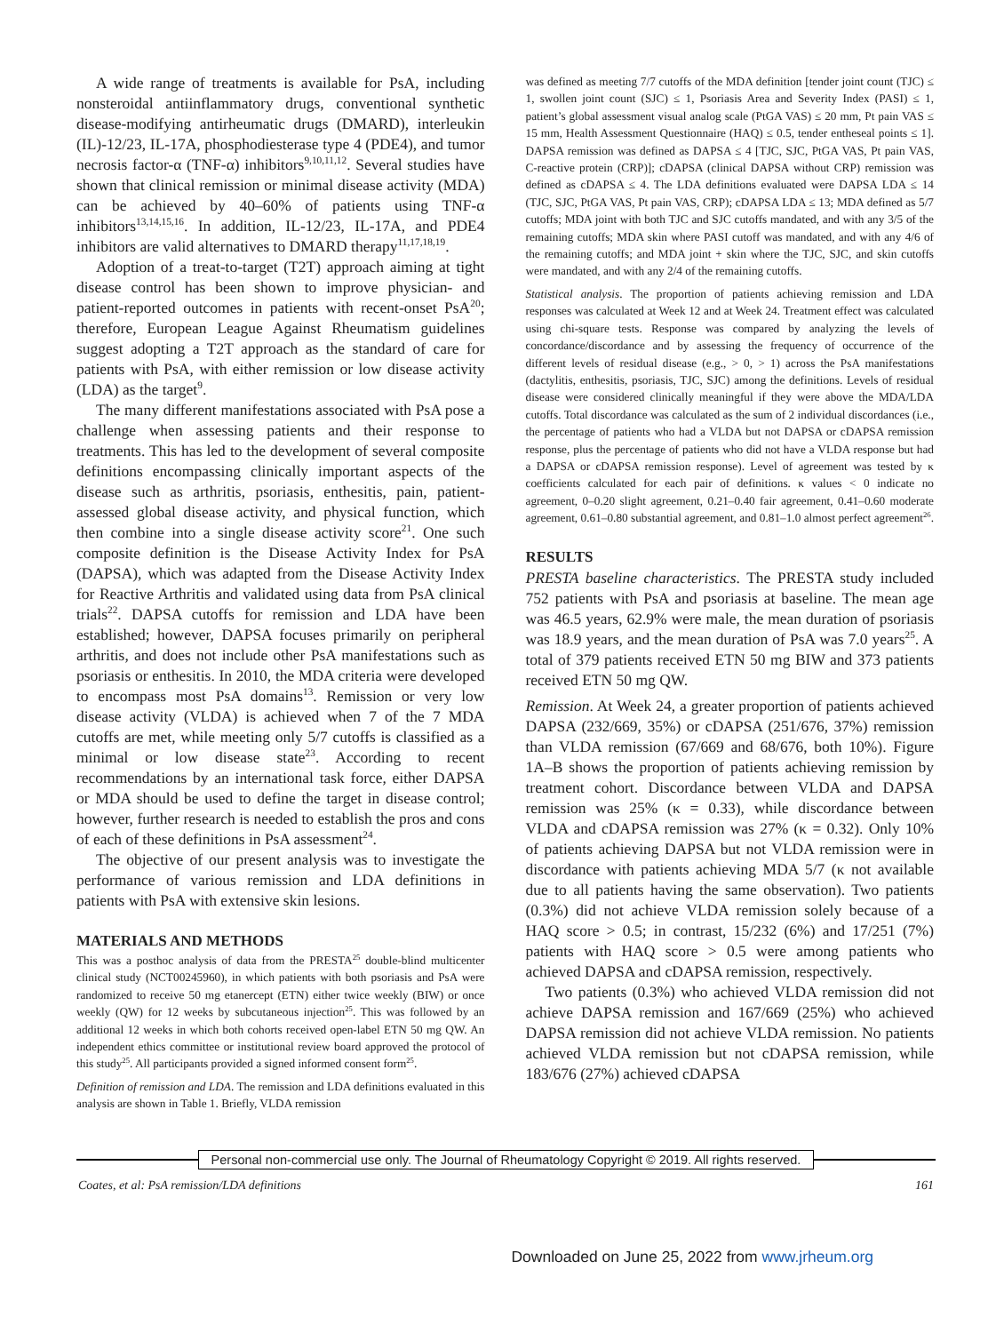A wide range of treatments is available for PsA, including nonsteroidal antiinflammatory drugs, conventional synthetic disease-modifying antirheumatic drugs (DMARD), interleukin (IL)-12/23, IL-17A, phosphodiesterase type 4 (PDE4), and tumor necrosis factor-α (TNF-α) inhibitors<sup>9,10,11,12</sup>. Several studies have shown that clinical remission or minimal disease activity (MDA) can be achieved by 40–60% of patients using TNF-α inhibitors<sup>13,14,15,16</sup>. In addition, IL-12/23, IL-17A, and PDE4 inhibitors are valid alternatives to DMARD therapy<sup>11,17,18,19</sup>.
Adoption of a treat-to-target (T2T) approach aiming at tight disease control has been shown to improve physician- and patient-reported outcomes in patients with recent-onset PsA<sup>20</sup>; therefore, European League Against Rheumatism guidelines suggest adopting a T2T approach as the standard of care for patients with PsA, with either remission or low disease activity (LDA) as the target<sup>9</sup>.
The many different manifestations associated with PsA pose a challenge when assessing patients and their response to treatments. This has led to the development of several composite definitions encompassing clinically important aspects of the disease such as arthritis, psoriasis, enthesitis, pain, patient-assessed global disease activity, and physical function, which then combine into a single disease activity score<sup>21</sup>. One such composite definition is the Disease Activity Index for PsA (DAPSA), which was adapted from the Disease Activity Index for Reactive Arthritis and validated using data from PsA clinical trials<sup>22</sup>. DAPSA cutoffs for remission and LDA have been established; however, DAPSA focuses primarily on peripheral arthritis, and does not include other PsA manifestations such as psoriasis or enthesitis. In 2010, the MDA criteria were developed to encompass most PsA domains<sup>13</sup>. Remission or very low disease activity (VLDA) is achieved when 7 of the 7 MDA cutoffs are met, while meeting only 5/7 cutoffs is classified as a minimal or low disease state<sup>23</sup>. According to recent recommendations by an international task force, either DAPSA or MDA should be used to define the target in disease control; however, further research is needed to establish the pros and cons of each of these definitions in PsA assessment<sup>24</sup>.
The objective of our present analysis was to investigate the performance of various remission and LDA definitions in patients with PsA with extensive skin lesions.
MATERIALS AND METHODS
This was a posthoc analysis of data from the PRESTA<sup>25</sup> double-blind multicenter clinical study (NCT00245960), in which patients with both psoriasis and PsA were randomized to receive 50 mg etanercept (ETN) either twice weekly (BIW) or once weekly (QW) for 12 weeks by subcutaneous injection<sup>25</sup>. This was followed by an additional 12 weeks in which both cohorts received open-label ETN 50 mg QW. An independent ethics committee or institutional review board approved the protocol of this study<sup>25</sup>. All participants provided a signed informed consent form<sup>25</sup>.
Definition of remission and LDA. The remission and LDA definitions evaluated in this analysis are shown in Table 1. Briefly, VLDA remission
was defined as meeting 7/7 cutoffs of the MDA definition [tender joint count (TJC) ≤ 1, swollen joint count (SJC) ≤ 1, Psoriasis Area and Severity Index (PASI) ≤ 1, patient’s global assessment visual analog scale (PtGA VAS) ≤ 20 mm, Pt pain VAS ≤ 15 mm, Health Assessment Questionnaire (HAQ) ≤ 0.5, tender entheseal points ≤ 1]. DAPSA remission was defined as DAPSA ≤ 4 [TJC, SJC, PtGA VAS, Pt pain VAS, C-reactive protein (CRP)]; cDAPSA (clinical DAPSA without CRP) remission was defined as cDAPSA ≤ 4. The LDA definitions evaluated were DAPSA LDA ≤ 14 (TJC, SJC, PtGA VAS, Pt pain VAS, CRP); cDAPSA LDA ≤ 13; MDA defined as 5/7 cutoffs; MDA joint with both TJC and SJC cutoffs mandated, and with any 3/5 of the remaining cutoffs; MDA skin where PASI cutoff was mandated, and with any 4/6 of the remaining cutoffs; and MDA joint + skin where the TJC, SJC, and skin cutoffs were mandated, and with any 2/4 of the remaining cutoffs.
Statistical analysis. The proportion of patients achieving remission and LDA responses was calculated at Week 12 and at Week 24. Treatment effect was calculated using chi-square tests. Response was compared by analyzing the levels of concordance/discordance and by assessing the frequency of occurrence of the different levels of residual disease (e.g., > 0, > 1) across the PsA manifestations (dactylitis, enthesitis, psoriasis, TJC, SJC) among the definitions. Levels of residual disease were considered clinically meaningful if they were above the MDA/LDA cutoffs. Total discordance was calculated as the sum of 2 individual discordances (i.e., the percentage of patients who had a VLDA but not DAPSA or cDAPSA remission response, plus the percentage of patients who did not have a VLDA response but had a DAPSA or cDAPSA remission response). Level of agreement was tested by κ coefficients calculated for each pair of definitions. κ values < 0 indicate no agreement, 0–0.20 slight agreement, 0.21–0.40 fair agreement, 0.41–0.60 moderate agreement, 0.61–0.80 substantial agreement, and 0.81–1.0 almost perfect agreement<sup>26</sup>.
RESULTS
PRESTA baseline characteristics. The PRESTA study included 752 patients with PsA and psoriasis at baseline. The mean age was 46.5 years, 62.9% were male, the mean duration of psoriasis was 18.9 years, and the mean duration of PsA was 7.0 years<sup>25</sup>. A total of 379 patients received ETN 50 mg BIW and 373 patients received ETN 50 mg QW.
Remission. At Week 24, a greater proportion of patients achieved DAPSA (232/669, 35%) or cDAPSA (251/676, 37%) remission than VLDA remission (67/669 and 68/676, both 10%). Figure 1A–B shows the proportion of patients achieving remission by treatment cohort. Discordance between VLDA and DAPSA remission was 25% (κ = 0.33), while discordance between VLDA and cDAPSA remission was 27% (κ = 0.32). Only 10% of patients achieving DAPSA but not VLDA remission were in discordance with patients achieving MDA 5/7 (κ not available due to all patients having the same observation). Two patients (0.3%) did not achieve VLDA remission solely because of a HAQ score > 0.5; in contrast, 15/232 (6%) and 17/251 (7%) patients with HAQ score > 0.5 were among patients who achieved DAPSA and cDAPSA remission, respectively.
Two patients (0.3%) who achieved VLDA remission did not achieve DAPSA remission and 167/669 (25%) who achieved DAPSA remission did not achieve VLDA remission. No patients achieved VLDA remission but not cDAPSA remission, while 183/676 (27%) achieved cDAPSA
Personal non-commercial use only. The Journal of Rheumatology Copyright © 2019. All rights reserved.
Coates, et al: PsA remission/LDA definitions 161
Downloaded on June 25, 2022 from www.jrheum.org